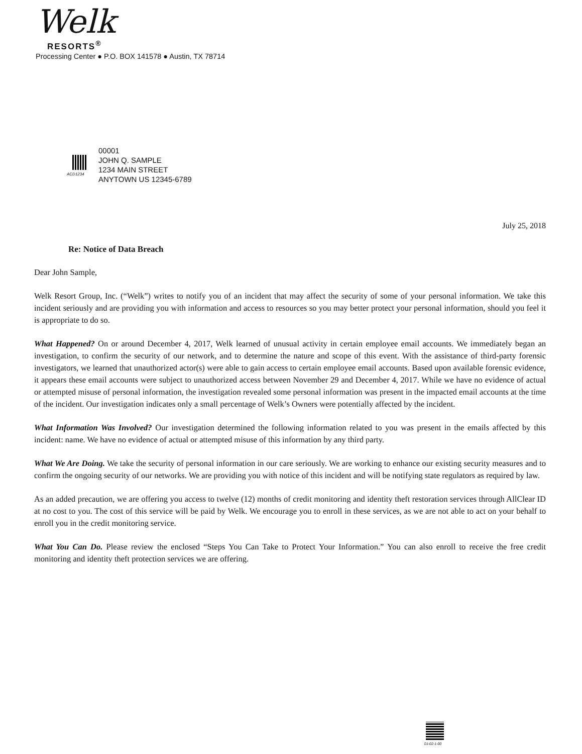Welk
RESORTS<sup>®</sup>
Processing Center ● P.O. BOX 141578 ● Austin, TX 78714
ACD1234
00001
JOHN Q. SAMPLE
1234 MAIN STREET
ANYTOWN US 12345-6789
July 25, 2018
Re: Notice of Data Breach
Dear John Sample,
Welk Resort Group, Inc. (“Welk”) writes to notify you of an incident that may affect the security of some of your personal information. We take this incident seriously and are providing you with information and access to resources so you may better protect your personal information, should you feel it is appropriate to do so.
What Happened? On or around December 4, 2017, Welk learned of unusual activity in certain employee email accounts. We immediately began an investigation, to confirm the security of our network, and to determine the nature and scope of this event. With the assistance of third-party forensic investigators, we learned that unauthorized actor(s) were able to gain access to certain employee email accounts. Based upon available forensic evidence, it appears these email accounts were subject to unauthorized access between November 29 and December 4, 2017. While we have no evidence of actual or attempted misuse of personal information, the investigation revealed some personal information was present in the impacted email accounts at the time of the incident. Our investigation indicates only a small percentage of Welk’s Owners were potentially affected by the incident.
What Information Was Involved? Our investigation determined the following information related to you was present in the emails affected by this incident: name. We have no evidence of actual or attempted misuse of this information by any third party.
What We Are Doing. We take the security of personal information in our care seriously. We are working to enhance our existing security measures and to confirm the ongoing security of our networks. We are providing you with notice of this incident and will be notifying state regulators as required by law.
As an added precaution, we are offering you access to twelve (12) months of credit monitoring and identity theft restoration services through AllClear ID at no cost to you. The cost of this service will be paid by Welk. We encourage you to enroll in these services, as we are not able to act on your behalf to enroll you in the credit monitoring service.
What You Can Do. Please review the enclosed “Steps You Can Take to Protect Your Information.” You can also enroll to receive the free credit monitoring and identity theft protection services we are offering.
01-02-1-00